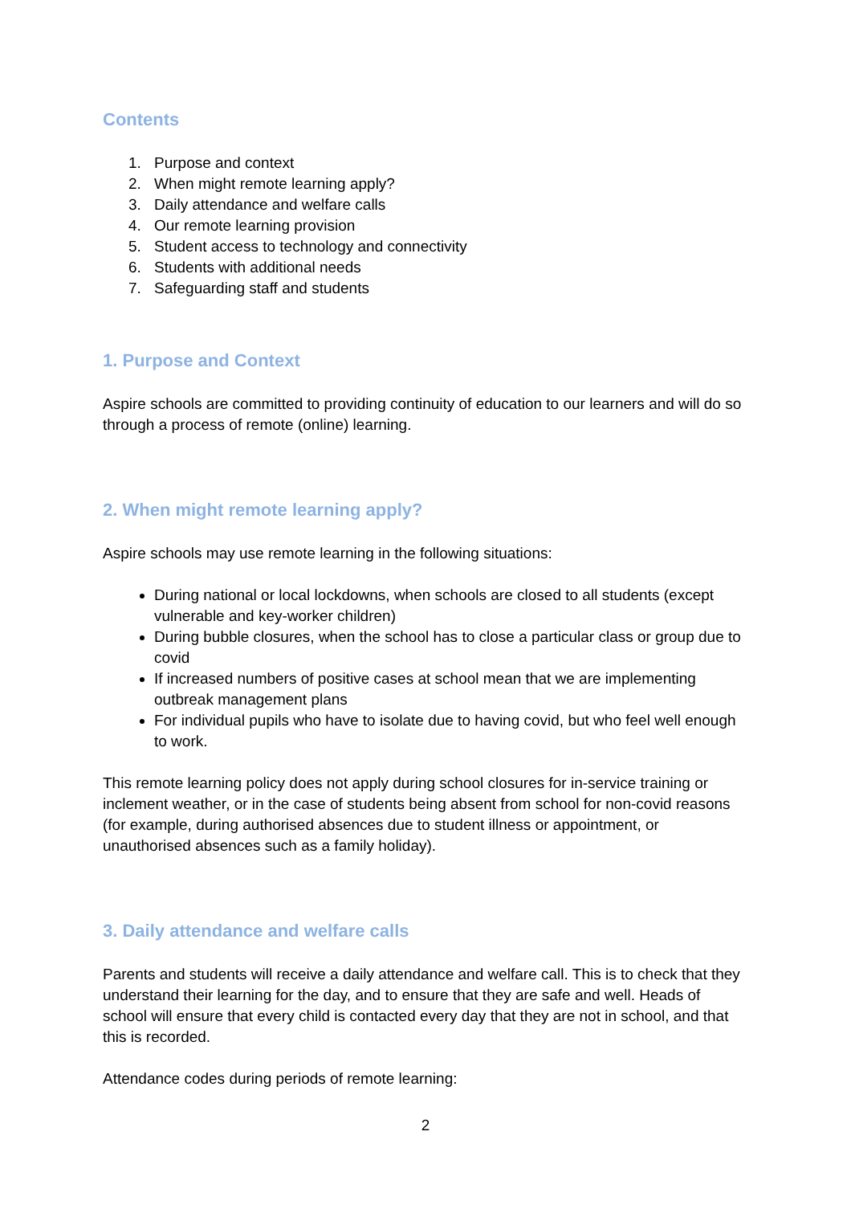Contents
1. Purpose and context
2. When might remote learning apply?
3. Daily attendance and welfare calls
4. Our remote learning provision
5. Student access to technology and connectivity
6. Students with additional needs
7. Safeguarding staff and students
1. Purpose and Context
Aspire schools are committed to providing continuity of education to our learners and will do so through a process of remote (online) learning.
2. When might remote learning apply?
Aspire schools may use remote learning in the following situations:
During national or local lockdowns, when schools are closed to all students (except vulnerable and key-worker children)
During bubble closures, when the school has to close a particular class or group due to covid
If increased numbers of positive cases at school mean that we are implementing outbreak management plans
For individual pupils who have to isolate due to having covid, but who feel well enough to work.
This remote learning policy does not apply during school closures for in-service training or inclement weather, or in the case of students being absent from school for non-covid reasons (for example, during authorised absences due to student illness or appointment, or unauthorised absences such as a family holiday).
3. Daily attendance and welfare calls
Parents and students will receive a daily attendance and welfare call. This is to check that they understand their learning for the day, and to ensure that they are safe and well. Heads of school will ensure that every child is contacted every day that they are not in school, and that this is recorded.
Attendance codes during periods of remote learning:
2